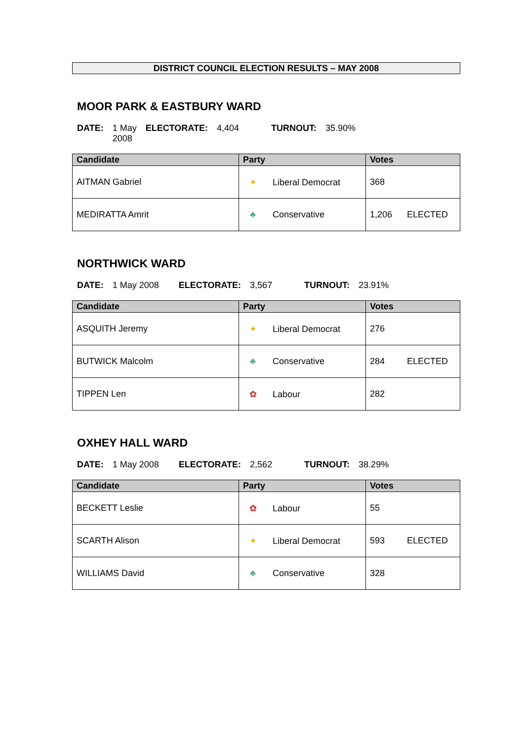DISTRICT COUNCIL ELECTION RESULTS – MAY 2008
MOOR PARK & EASTBURY WARD
DATE: 1 May 2008 ELECTORATE: 4,404 TURNOUT: 35.90%
| Candidate | Party | Votes |
| --- | --- | --- |
| AITMAN Gabriel | ✦ Liberal Democrat | 368 |
| MEDIRATTA Amrit | ♣ Conservative | 1,206 ELECTED |
NORTHWICK WARD
DATE: 1 May 2008 ELECTORATE: 3,567 TURNOUT: 23.91%
| Candidate | Party | Votes |
| --- | --- | --- |
| ASQUITH Jeremy | ✦ Liberal Democrat | 276 |
| BUTWICK Malcolm | ♣ Conservative | 284 ELECTED |
| TIPPEN Len | ✿ Labour | 282 |
OXHEY HALL WARD
DATE: 1 May 2008 ELECTORATE: 2,562 TURNOUT: 38.29%
| Candidate | Party | Votes |
| --- | --- | --- |
| BECKETT Leslie | ✿ Labour | 55 |
| SCARTH Alison | ✦ Liberal Democrat | 593 ELECTED |
| WILLIAMS David | ♣ Conservative | 328 |